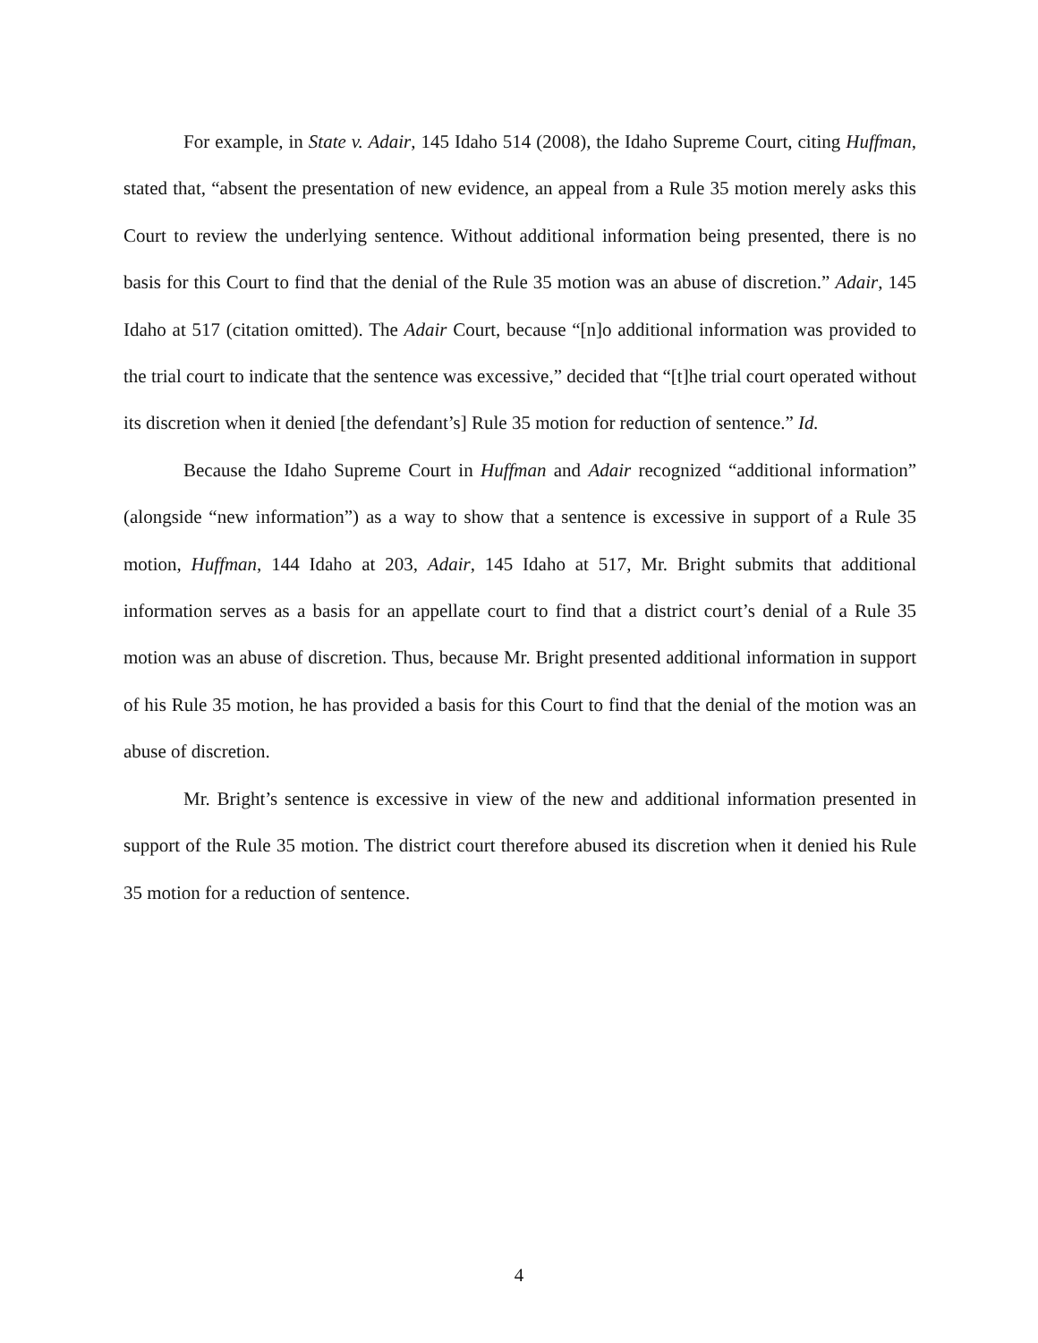For example, in State v. Adair, 145 Idaho 514 (2008), the Idaho Supreme Court, citing Huffman, stated that, “absent the presentation of new evidence, an appeal from a Rule 35 motion merely asks this Court to review the underlying sentence. Without additional information being presented, there is no basis for this Court to find that the denial of the Rule 35 motion was an abuse of discretion.” Adair, 145 Idaho at 517 (citation omitted). The Adair Court, because “[n]o additional information was provided to the trial court to indicate that the sentence was excessive,” decided that “[t]he trial court operated without its discretion when it denied [the defendant’s] Rule 35 motion for reduction of sentence.” Id.
Because the Idaho Supreme Court in Huffman and Adair recognized “additional information” (alongside “new information”) as a way to show that a sentence is excessive in support of a Rule 35 motion, Huffman, 144 Idaho at 203, Adair, 145 Idaho at 517, Mr. Bright submits that additional information serves as a basis for an appellate court to find that a district court’s denial of a Rule 35 motion was an abuse of discretion. Thus, because Mr. Bright presented additional information in support of his Rule 35 motion, he has provided a basis for this Court to find that the denial of the motion was an abuse of discretion.
Mr. Bright’s sentence is excessive in view of the new and additional information presented in support of the Rule 35 motion. The district court therefore abused its discretion when it denied his Rule 35 motion for a reduction of sentence.
4